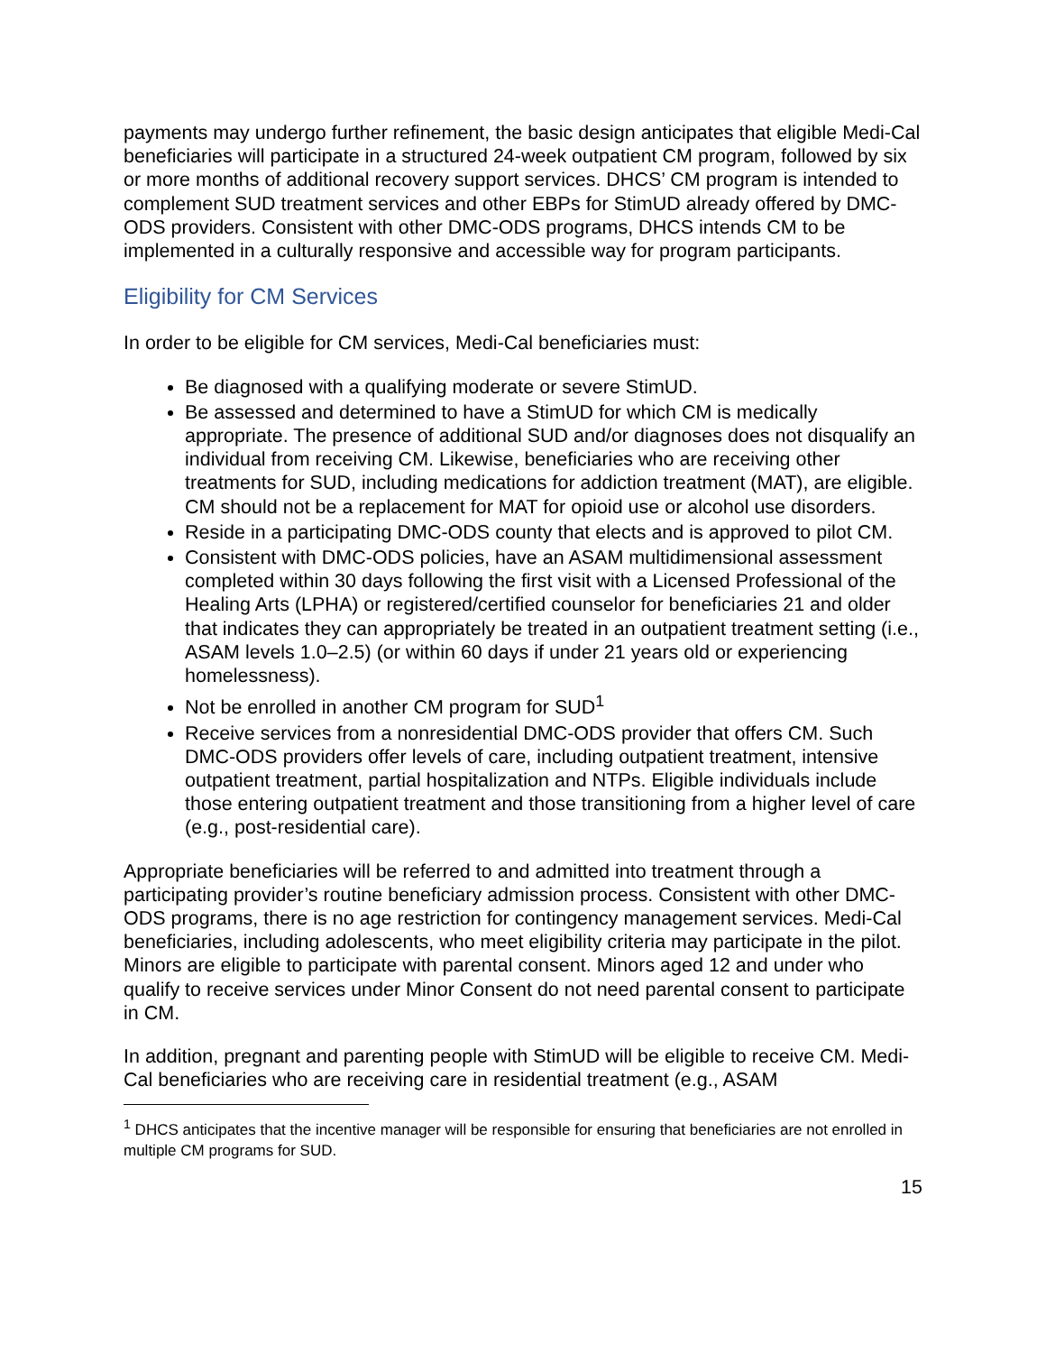payments may undergo further refinement, the basic design anticipates that eligible Medi-Cal beneficiaries will participate in a structured 24-week outpatient CM program, followed by six or more months of additional recovery support services. DHCS’ CM program is intended to complement SUD treatment services and other EBPs for StimUD already offered by DMC-ODS providers. Consistent with other DMC-ODS programs, DHCS intends CM to be implemented in a culturally responsive and accessible way for program participants.
Eligibility for CM Services
In order to be eligible for CM services, Medi-Cal beneficiaries must:
Be diagnosed with a qualifying moderate or severe StimUD.
Be assessed and determined to have a StimUD for which CM is medically appropriate. The presence of additional SUD and/or diagnoses does not disqualify an individual from receiving CM. Likewise, beneficiaries who are receiving other treatments for SUD, including medications for addiction treatment (MAT), are eligible. CM should not be a replacement for MAT for opioid use or alcohol use disorders.
Reside in a participating DMC-ODS county that elects and is approved to pilot CM.
Consistent with DMC-ODS policies, have an ASAM multidimensional assessment completed within 30 days following the first visit with a Licensed Professional of the Healing Arts (LPHA) or registered/certified counselor for beneficiaries 21 and older that indicates they can appropriately be treated in an outpatient treatment setting (i.e., ASAM levels 1.0–2.5) (or within 60 days if under 21 years old or experiencing homelessness).
Not be enrolled in another CM program for SUD<sup>1</sup>
Receive services from a nonresidential DMC-ODS provider that offers CM. Such DMC-ODS providers offer levels of care, including outpatient treatment, intensive outpatient treatment, partial hospitalization and NTPs. Eligible individuals include those entering outpatient treatment and those transitioning from a higher level of care (e.g., post-residential care).
Appropriate beneficiaries will be referred to and admitted into treatment through a participating provider’s routine beneficiary admission process. Consistent with other DMC-ODS programs, there is no age restriction for contingency management services. Medi-Cal beneficiaries, including adolescents, who meet eligibility criteria may participate in the pilot. Minors are eligible to participate with parental consent. Minors aged 12 and under who qualify to receive services under Minor Consent do not need parental consent to participate in CM.
In addition, pregnant and parenting people with StimUD will be eligible to receive CM. Medi-Cal beneficiaries who are receiving care in residential treatment (e.g., ASAM
<sup>1</sup> DHCS anticipates that the incentive manager will be responsible for ensuring that beneficiaries are not enrolled in multiple CM programs for SUD.
15